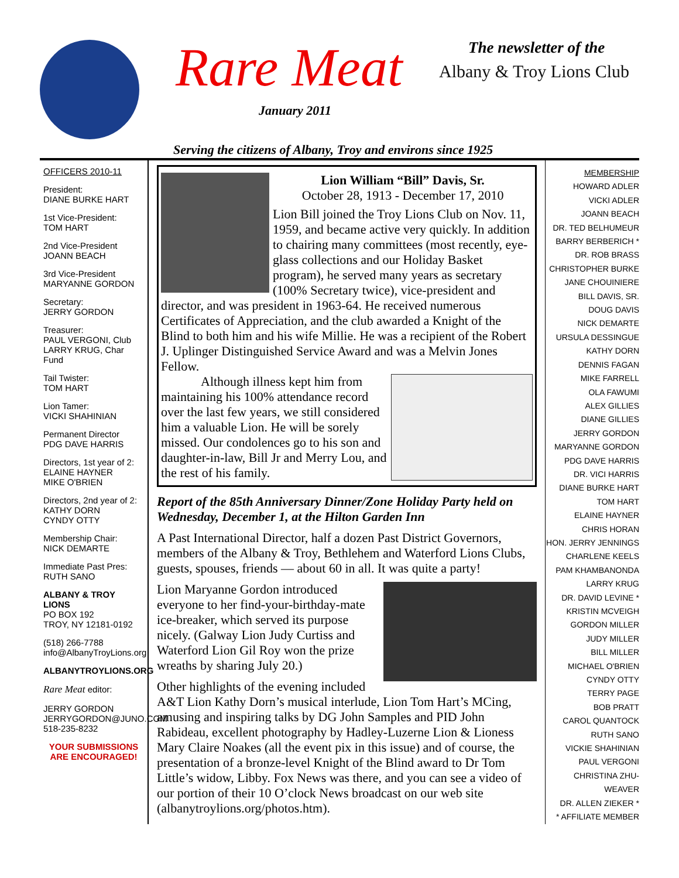Rare Meat
January 2011
The newsletter of the
Albany & Troy Lions Club
Serving the citizens of Albany, Troy and environs since 1925
OFFICERS 2010-11
President:
DIANE BURKE HART
1st Vice-President:
TOM HART
2nd Vice-President
JOANN BEACH
3rd Vice-President
MARYANNE GORDON
Secretary:
JERRY GORDON
Treasurer:
PAUL VERGONI, Club
LARRY KRUG, Char Fund
Tail Twister:
TOM HART
Lion Tamer:
VICKI SHAHINIAN
Permanent Director
PDG DAVE HARRIS
Directors, 1st year of 2:
ELAINE HAYNER
MIKE O'BRIEN
Directors, 2nd year of 2:
KATHY DORN
CYNDY OTTY
Membership Chair:
NICK DEMARTE
Immediate Past Pres:
RUTH SANO
ALBANY & TROY LIONS
PO BOX 192
TROY, NY 12181-0192
(518) 266-7788
info@AlbanyTroyLions.org
ALBANYTROYLIONS.ORG
Rare Meat editor:
JERRY GORDON
JERRYGORDON@JUNO.COM
518-235-8232
YOUR SUBMISSIONS
ARE ENCOURAGED!
Lion William “Bill” Davis, Sr.
October 28, 1913 - December 17, 2010
Lion Bill joined the Troy Lions Club on Nov. 11, 1959, and became active very quickly. In addition to chairing many committees (most recently, eye-glass collections and our Holiday Basket program), he served many years as secretary (100% Secretary twice), vice-president and director, and was president in 1963-64. He received numerous Certificates of Appreciation, and the club awarded a Knight of the Blind to both him and his wife Millie. He was a recipient of the Robert J. Uplinger Distinguished Service Award and was a Melvin Jones Fellow.
Although illness kept him from maintaining his 100% attendance record over the last few years, we still considered him a valuable Lion. He will be sorely missed. Our condolences go to his son and daughter-in-law, Bill Jr and Merry Lou, and the rest of his family.
Report of the 85th Anniversary Dinner/Zone Holiday Party held on Wednesday, December 1, at the Hilton Garden Inn
A Past International Director, half a dozen Past District Governors, members of the Albany & Troy, Bethlehem and Waterford Lions Clubs, guests, spouses, friends — about 60 in all. It was quite a party!
Lion Maryanne Gordon introduced everyone to her find-your-birthday-mate ice-breaker, which served its purpose nicely. (Galway Lion Judy Curtiss and Waterford Lion Gil Roy won the prize wreaths by sharing July 20.)
Other highlights of the evening included A&T Lion Kathy Dorn’s musical interlude, Lion Tom Hart’s MCing, amusing and inspiring talks by DG John Samples and PID John Rabideau, excellent photography by Hadley-Luzerne Lion & Lioness Mary Claire Noakes (all the event pix in this issue) and of course, the presentation of a bronze-level Knight of the Blind award to Dr Tom Little’s widow, Libby. Fox News was there, and you can see a video of our portion of their 10 O’clock News broadcast on our web site (albanytroylions.org/photos.htm).
MEMBERSHIP
HOWARD ADLER
VICKI ADLER
JOANN BEACH
DR. TED BELHUMEUR
BARRY BERBERICH *
DR. ROB BRASS
CHRISTOPHER BURKE
JANE CHOUINIERE
BILL DAVIS, SR.
DOUG DAVIS
NICK DEMARTE
URSULA DESSINGUE
KATHY DORN
DENNIS FAGAN
MIKE FARRELL
OLA FAWUMI
ALEX GILLIES
DIANE GILLIES
JERRY GORDON
MARYANNE GORDON
PDG DAVE HARRIS
DR. VICI HARRIS
DIANE BURKE HART
TOM HART
ELAINE HAYNER
CHRIS HORAN
HON. JERRY JENNINGS
CHARLENE KEELS
PAM KHAMBANONDA
LARRY KRUG
DR. DAVID LEVINE *
KRISTIN MCVEIGH
GORDON MILLER
JUDY MILLER
BILL MILLER
MICHAEL O'BRIEN
CYNDY OTTY
TERRY PAGE
BOB PRATT
CAROL QUANTOCK
RUTH SANO
VICKIE SHAHINIAN
PAUL VERGONI
CHRISTINA ZHU-WEAVER
DR. ALLEN ZIEKER *
* AFFILIATE MEMBER